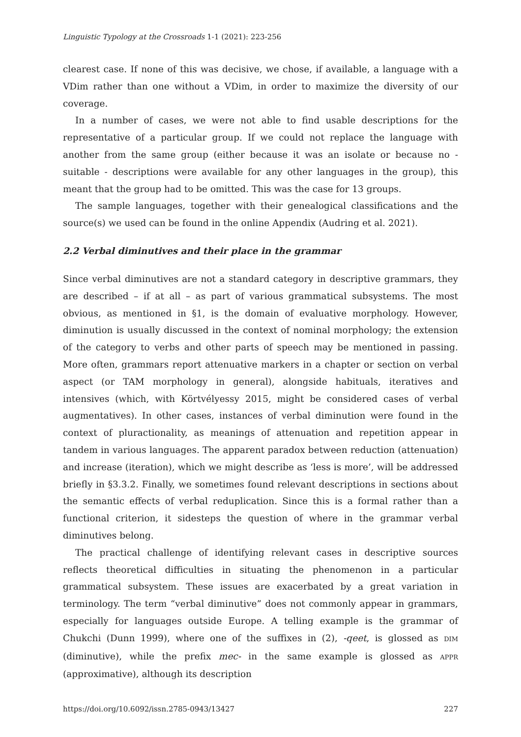Linguistic Typology at the Crossroads 1-1 (2021): 223-256
clearest case. If none of this was decisive, we chose, if available, a language with a VDim rather than one without a VDim, in order to maximize the diversity of our coverage.
In a number of cases, we were not able to find usable descriptions for the representative of a particular group. If we could not replace the language with another from the same group (either because it was an isolate or because no - suitable - descriptions were available for any other languages in the group), this meant that the group had to be omitted. This was the case for 13 groups.
The sample languages, together with their genealogical classifications and the source(s) we used can be found in the online Appendix (Audring et al. 2021).
2.2 Verbal diminutives and their place in the grammar
Since verbal diminutives are not a standard category in descriptive grammars, they are described – if at all – as part of various grammatical subsystems. The most obvious, as mentioned in §1, is the domain of evaluative morphology. However, diminution is usually discussed in the context of nominal morphology; the extension of the category to verbs and other parts of speech may be mentioned in passing. More often, grammars report attenuative markers in a chapter or section on verbal aspect (or TAM morphology in general), alongside habituals, iteratives and intensives (which, with Körtvélyessy 2015, might be considered cases of verbal augmentatives). In other cases, instances of verbal diminution were found in the context of pluractionality, as meanings of attenuation and repetition appear in tandem in various languages. The apparent paradox between reduction (attenuation) and increase (iteration), which we might describe as ‘less is more’, will be addressed briefly in §3.3.2. Finally, we sometimes found relevant descriptions in sections about the semantic effects of verbal reduplication. Since this is a formal rather than a functional criterion, it sidesteps the question of where in the grammar verbal diminutives belong.
The practical challenge of identifying relevant cases in descriptive sources reflects theoretical difficulties in situating the phenomenon in a particular grammatical subsystem. These issues are exacerbated by a great variation in terminology. The term “verbal diminutive” does not commonly appear in grammars, especially for languages outside Europe. A telling example is the grammar of Chukchi (Dunn 1999), where one of the suffixes in (2), -qeet, is glossed as DIM (diminutive), while the prefix mec- in the same example is glossed as APPR (approximative), although its description
https://doi.org/10.6092/issn.2785-0943/13427 227